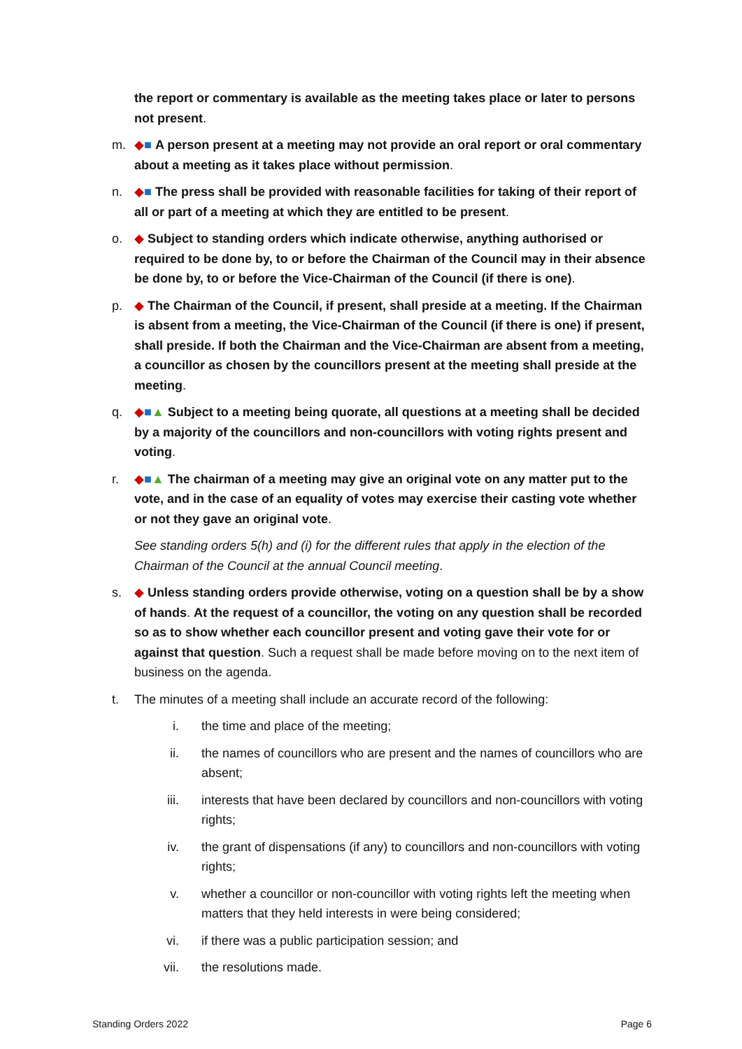the report or commentary is available as the meeting takes place or later to persons not present.
m. ◆■ A person present at a meeting may not provide an oral report or oral commentary about a meeting as it takes place without permission.
n. ◆■ The press shall be provided with reasonable facilities for taking of their report of all or part of a meeting at which they are entitled to be present.
o. ◆ Subject to standing orders which indicate otherwise, anything authorised or required to be done by, to or before the Chairman of the Council may in their absence be done by, to or before the Vice-Chairman of the Council (if there is one).
p. ◆ The Chairman of the Council, if present, shall preside at a meeting. If the Chairman is absent from a meeting, the Vice-Chairman of the Council (if there is one) if present, shall preside. If both the Chairman and the Vice-Chairman are absent from a meeting, a councillor as chosen by the councillors present at the meeting shall preside at the meeting.
q. ◆■▲ Subject to a meeting being quorate, all questions at a meeting shall be decided by a majority of the councillors and non-councillors with voting rights present and voting.
r. ◆■▲ The chairman of a meeting may give an original vote on any matter put to the vote, and in the case of an equality of votes may exercise their casting vote whether or not they gave an original vote.
See standing orders 5(h) and (i) for the different rules that apply in the election of the Chairman of the Council at the annual Council meeting.
s. ◆ Unless standing orders provide otherwise, voting on a question shall be by a show of hands. At the request of a councillor, the voting on any question shall be recorded so as to show whether each councillor present and voting gave their vote for or against that question. Such a request shall be made before moving on to the next item of business on the agenda.
t. The minutes of a meeting shall include an accurate record of the following:
i. the time and place of the meeting;
ii. the names of councillors who are present and the names of councillors who are absent;
iii. interests that have been declared by councillors and non-councillors with voting rights;
iv. the grant of dispensations (if any) to councillors and non-councillors with voting rights;
v. whether a councillor or non-councillor with voting rights left the meeting when matters that they held interests in were being considered;
vi. if there was a public participation session; and
vii. the resolutions made.
Standing Orders 2022 Page 6